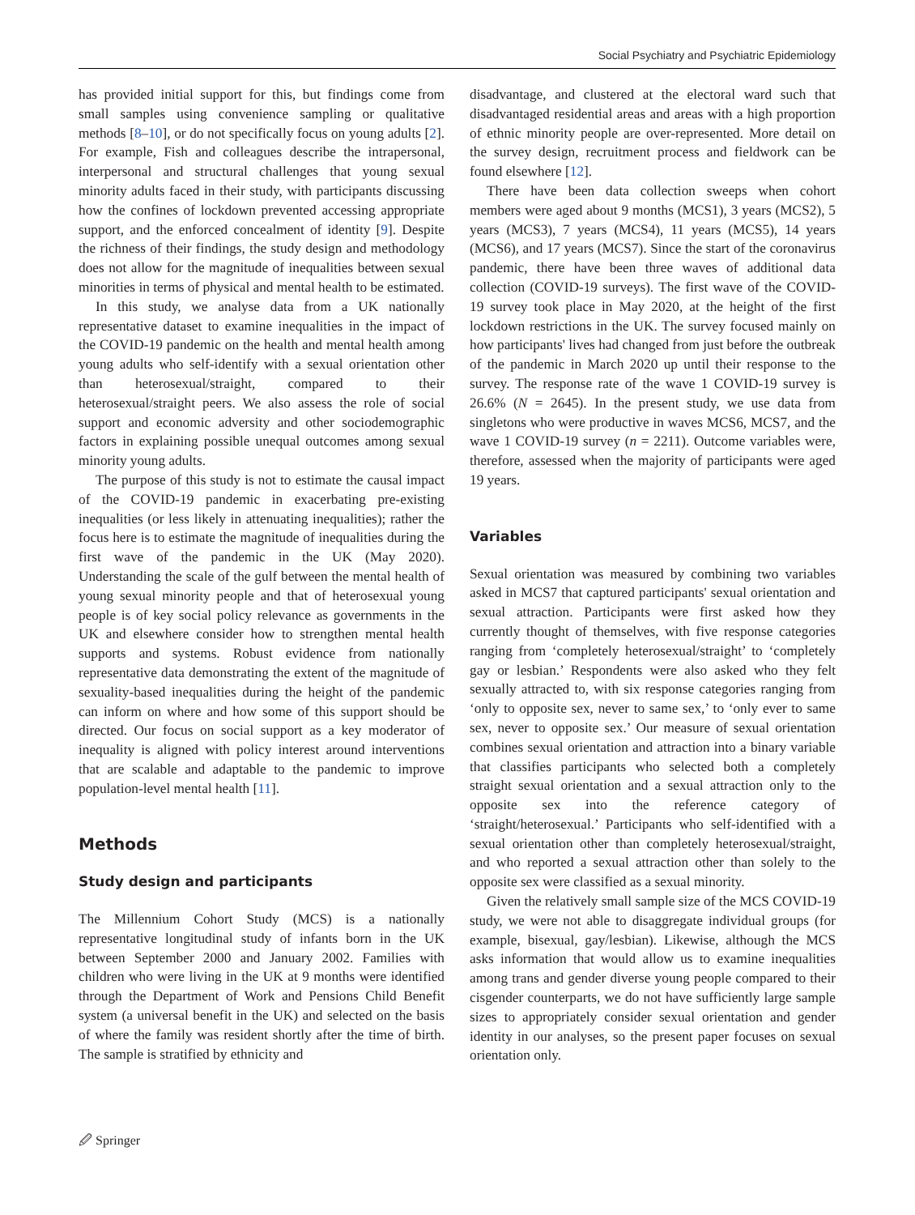Social Psychiatry and Psychiatric Epidemiology
has provided initial support for this, but findings come from small samples using convenience sampling or qualitative methods [8–10], or do not specifically focus on young adults [2]. For example, Fish and colleagues describe the intrapersonal, interpersonal and structural challenges that young sexual minority adults faced in their study, with participants discussing how the confines of lockdown prevented accessing appropriate support, and the enforced concealment of identity [9]. Despite the richness of their findings, the study design and methodology does not allow for the magnitude of inequalities between sexual minorities in terms of physical and mental health to be estimated.
In this study, we analyse data from a UK nationally representative dataset to examine inequalities in the impact of the COVID-19 pandemic on the health and mental health among young adults who self-identify with a sexual orientation other than heterosexual/straight, compared to their heterosexual/straight peers. We also assess the role of social support and economic adversity and other sociodemographic factors in explaining possible unequal outcomes among sexual minority young adults.
The purpose of this study is not to estimate the causal impact of the COVID-19 pandemic in exacerbating pre-existing inequalities (or less likely in attenuating inequalities); rather the focus here is to estimate the magnitude of inequalities during the first wave of the pandemic in the UK (May 2020). Understanding the scale of the gulf between the mental health of young sexual minority people and that of heterosexual young people is of key social policy relevance as governments in the UK and elsewhere consider how to strengthen mental health supports and systems. Robust evidence from nationally representative data demonstrating the extent of the magnitude of sexuality-based inequalities during the height of the pandemic can inform on where and how some of this support should be directed. Our focus on social support as a key moderator of inequality is aligned with policy interest around interventions that are scalable and adaptable to the pandemic to improve population-level mental health [11].
Methods
Study design and participants
The Millennium Cohort Study (MCS) is a nationally representative longitudinal study of infants born in the UK between September 2000 and January 2002. Families with children who were living in the UK at 9 months were identified through the Department of Work and Pensions Child Benefit system (a universal benefit in the UK) and selected on the basis of where the family was resident shortly after the time of birth. The sample is stratified by ethnicity and
disadvantage, and clustered at the electoral ward such that disadvantaged residential areas and areas with a high proportion of ethnic minority people are over-represented. More detail on the survey design, recruitment process and fieldwork can be found elsewhere [12].
There have been data collection sweeps when cohort members were aged about 9 months (MCS1), 3 years (MCS2), 5 years (MCS3), 7 years (MCS4), 11 years (MCS5), 14 years (MCS6), and 17 years (MCS7). Since the start of the coronavirus pandemic, there have been three waves of additional data collection (COVID-19 surveys). The first wave of the COVID-19 survey took place in May 2020, at the height of the first lockdown restrictions in the UK. The survey focused mainly on how participants' lives had changed from just before the outbreak of the pandemic in March 2020 up until their response to the survey. The response rate of the wave 1 COVID-19 survey is 26.6% (N = 2645). In the present study, we use data from singletons who were productive in waves MCS6, MCS7, and the wave 1 COVID-19 survey (n = 2211). Outcome variables were, therefore, assessed when the majority of participants were aged 19 years.
Variables
Sexual orientation was measured by combining two variables asked in MCS7 that captured participants' sexual orientation and sexual attraction. Participants were first asked how they currently thought of themselves, with five response categories ranging from ‘completely heterosexual/straight’ to ‘completely gay or lesbian.’ Respondents were also asked who they felt sexually attracted to, with six response categories ranging from ‘only to opposite sex, never to same sex,’ to ‘only ever to same sex, never to opposite sex.’ Our measure of sexual orientation combines sexual orientation and attraction into a binary variable that classifies participants who selected both a completely straight sexual orientation and a sexual attraction only to the opposite sex into the reference category of ‘straight/heterosexual.’ Participants who self-identified with a sexual orientation other than completely heterosexual/straight, and who reported a sexual attraction other than solely to the opposite sex were classified as a sexual minority.
Given the relatively small sample size of the MCS COVID-19 study, we were not able to disaggregate individual groups (for example, bisexual, gay/lesbian). Likewise, although the MCS asks information that would allow us to examine inequalities among trans and gender diverse young people compared to their cisgender counterparts, we do not have sufficiently large sample sizes to appropriately consider sexual orientation and gender identity in our analyses, so the present paper focuses on sexual orientation only.
🖉 Springer